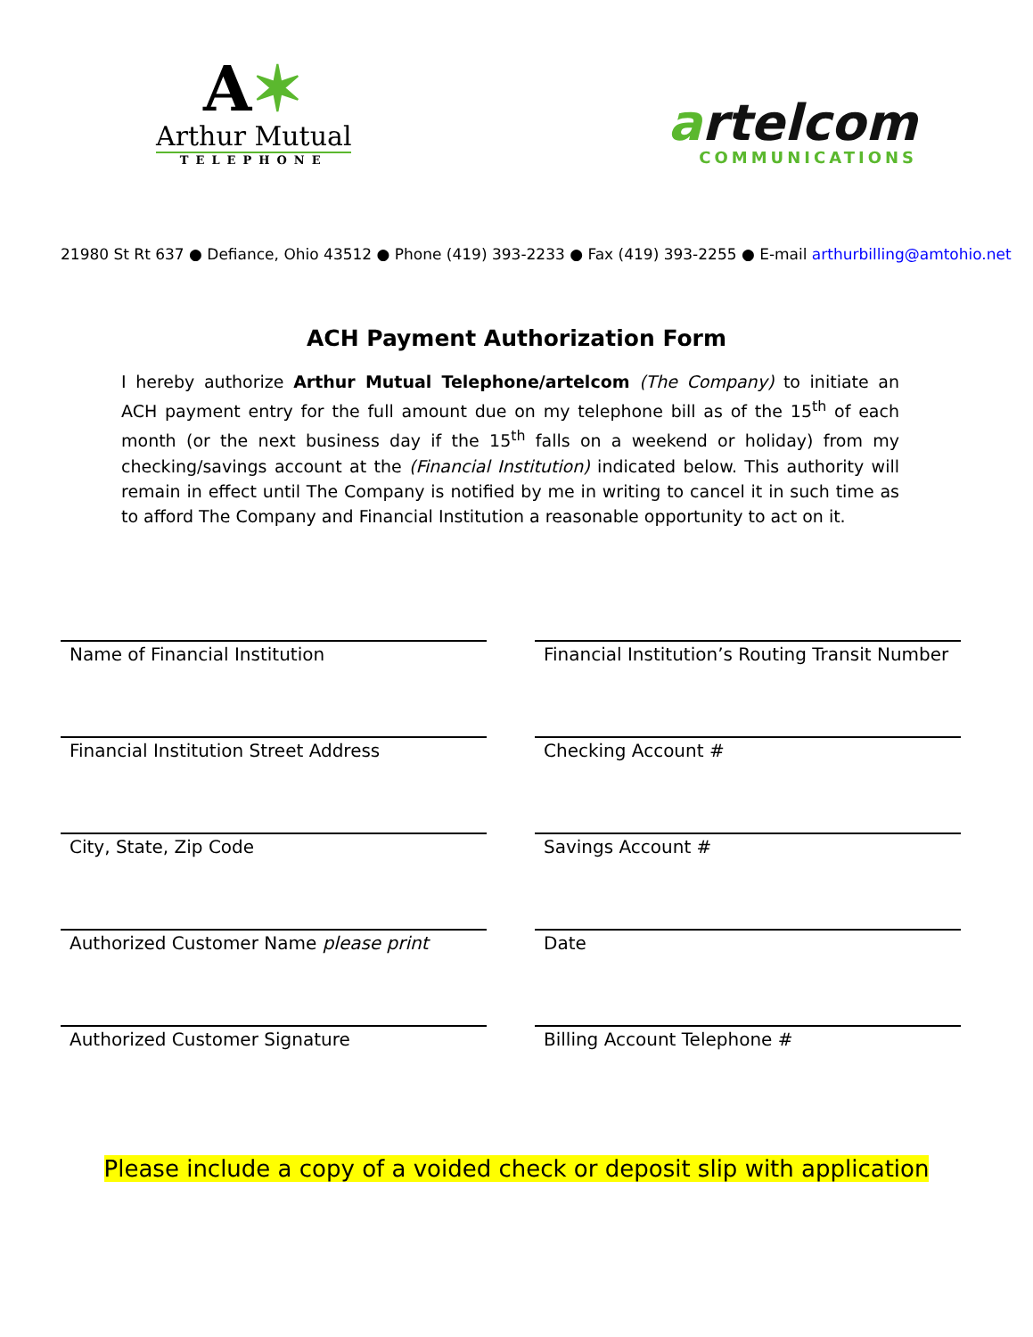A✶
Arthur Mutual
TELEPHONE
artelcom
COMMUNICATIONS
21980 St Rt 637 ● Defiance, Ohio 43512 ● Phone (419) 393-2233 ● Fax (419) 393-2255 ● E-mail arthurbilling@amtohio.net
ACH Payment Authorization Form
I hereby authorize Arthur Mutual Telephone/artelcom (The Company) to initiate an ACH payment entry for the full amount due on my telephone bill as of the 15<sup>th</sup> of each month (or the next business day if the 15<sup>th</sup> falls on a weekend or holiday) from my checking/savings account at the (Financial Institution) indicated below. This authority will remain in effect until The Company is notified by me in writing to cancel it in such time as to afford The Company and Financial Institution a reasonable opportunity to act on it.
Name of Financial Institution
Financial Institution’s Routing Transit Number
Financial Institution Street Address
Checking Account #
City, State, Zip Code
Savings Account #
Authorized Customer Name please print
Date
Authorized Customer Signature
Billing Account Telephone #
Please include a copy of a voided check or deposit slip with application